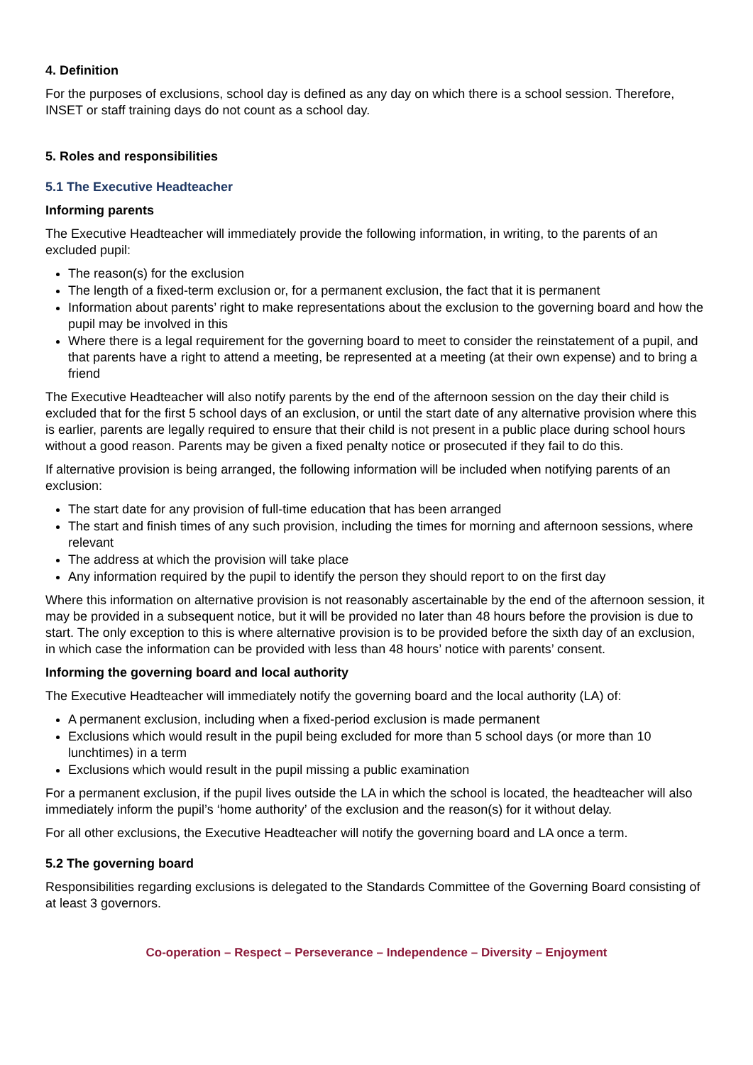4. Definition
For the purposes of exclusions, school day is defined as any day on which there is a school session. Therefore, INSET or staff training days do not count as a school day.
5. Roles and responsibilities
5.1 The Executive Headteacher
Informing parents
The Executive Headteacher will immediately provide the following information, in writing, to the parents of an excluded pupil:
The reason(s) for the exclusion
The length of a fixed-term exclusion or, for a permanent exclusion, the fact that it is permanent
Information about parents’ right to make representations about the exclusion to the governing board and how the pupil may be involved in this
Where there is a legal requirement for the governing board to meet to consider the reinstatement of a pupil, and that parents have a right to attend a meeting, be represented at a meeting (at their own expense) and to bring a friend
The Executive Headteacher will also notify parents by the end of the afternoon session on the day their child is excluded that for the first 5 school days of an exclusion, or until the start date of any alternative provision where this is earlier, parents are legally required to ensure that their child is not present in a public place during school hours without a good reason. Parents may be given a fixed penalty notice or prosecuted if they fail to do this.
If alternative provision is being arranged, the following information will be included when notifying parents of an exclusion:
The start date for any provision of full-time education that has been arranged
The start and finish times of any such provision, including the times for morning and afternoon sessions, where relevant
The address at which the provision will take place
Any information required by the pupil to identify the person they should report to on the first day
Where this information on alternative provision is not reasonably ascertainable by the end of the afternoon session, it may be provided in a subsequent notice, but it will be provided no later than 48 hours before the provision is due to start. The only exception to this is where alternative provision is to be provided before the sixth day of an exclusion, in which case the information can be provided with less than 48 hours’ notice with parents’ consent.
Informing the governing board and local authority
The Executive Headteacher will immediately notify the governing board and the local authority (LA) of:
A permanent exclusion, including when a fixed-period exclusion is made permanent
Exclusions which would result in the pupil being excluded for more than 5 school days (or more than 10 lunchtimes) in a term
Exclusions which would result in the pupil missing a public examination
For a permanent exclusion, if the pupil lives outside the LA in which the school is located, the headteacher will also immediately inform the pupil’s ‘home authority’ of the exclusion and the reason(s) for it without delay.
For all other exclusions, the Executive Headteacher will notify the governing board and LA once a term.
5.2 The governing board
Responsibilities regarding exclusions is delegated to the Standards Committee of the Governing Board consisting of at least 3 governors.
Co-operation – Respect – Perseverance – Independence – Diversity – Enjoyment